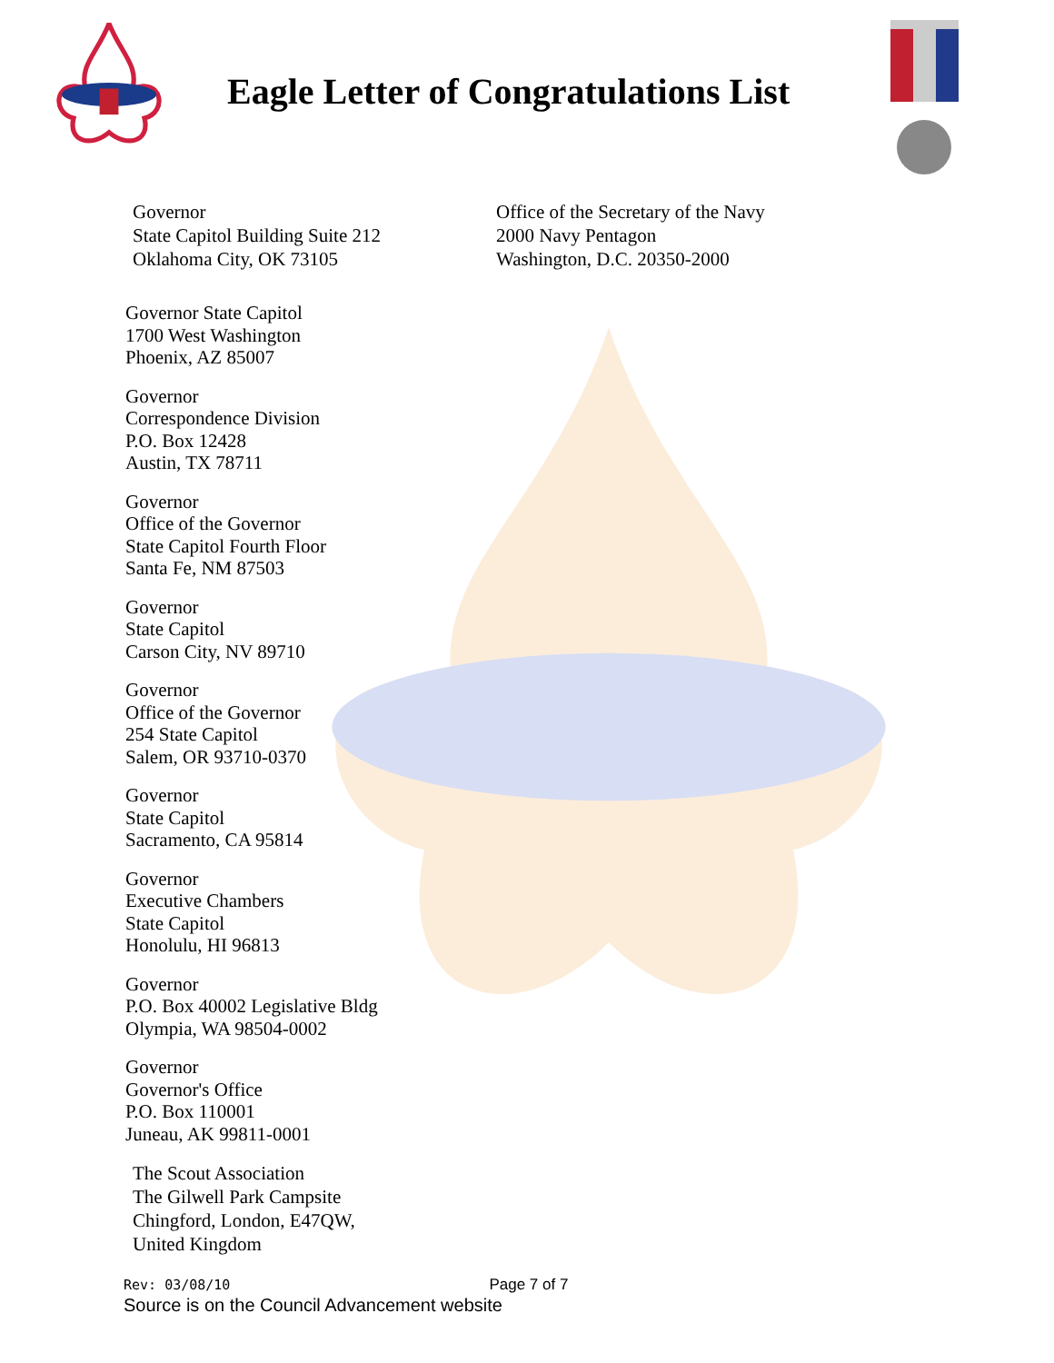Eagle Letter of Congratulations List
Governor
State Capitol Building Suite 212
Oklahoma City, OK 73105
Office of the Secretary of the Navy
2000 Navy Pentagon
Washington, D.C. 20350-2000
Governor State Capitol
1700 West Washington
Phoenix, AZ 85007
Governor
Correspondence Division
P.O. Box 12428
Austin, TX 78711
Governor
Office of the Governor
State Capitol Fourth Floor
Santa Fe, NM 87503
Governor
State Capitol
Carson City, NV 89710
Governor
Office of the Governor
254 State Capitol
Salem, OR 93710-0370
Governor
State Capitol
Sacramento, CA 95814
Governor
Executive Chambers
State Capitol
Honolulu, HI 96813
Governor
P.O. Box 40002 Legislative Bldg
Olympia, WA 98504-0002
Governor
Governor's Office
P.O. Box 110001
Juneau, AK 99811-0001
The Scout Association
The Gilwell Park Campsite
Chingford, London, E47QW,
United Kingdom
Rev: 03/08/10 Page 7 of 7
Source is on the Council Advancement website